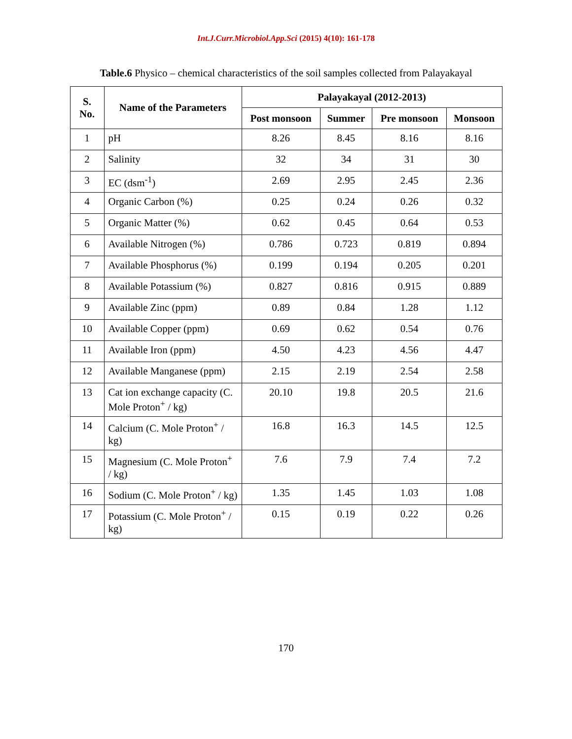Int.J.Curr.Microbiol.App.Sci (2015) 4(10): 161-178
Table.6 Physico – chemical characteristics of the soil samples collected from Palayakayal
| S. No. | Name of the Parameters | Palayakayal (2012-2013) | | | |
| --- | --- | --- | --- | --- | --- |
| | | Post monsoon | Summer | Pre monsoon | Monsoon |
| 1 | pH | 8.26 | 8.45 | 8.16 | 8.16 |
| 2 | Salinity | 32 | 34 | 31 | 30 |
| 3 | EC (dsm<sup>-1</sup>) | 2.69 | 2.95 | 2.45 | 2.36 |
| 4 | Organic Carbon (%) | 0.25 | 0.24 | 0.26 | 0.32 |
| 5 | Organic Matter (%) | 0.62 | 0.45 | 0.64 | 0.53 |
| 6 | Available Nitrogen (%) | 0.786 | 0.723 | 0.819 | 0.894 |
| 7 | Available Phosphorus (%) | 0.199 | 0.194 | 0.205 | 0.201 |
| 8 | Available Potassium (%) | 0.827 | 0.816 | 0.915 | 0.889 |
| 9 | Available Zinc (ppm) | 0.89 | 0.84 | 1.28 | 1.12 |
| 10 | Available Copper (ppm) | 0.69 | 0.62 | 0.54 | 0.76 |
| 11 | Available Iron (ppm) | 4.50 | 4.23 | 4.56 | 4.47 |
| 12 | Available Manganese (ppm) | 2.15 | 2.19 | 2.54 | 2.58 |
| 13 | Cat ion exchange capacity (C. Mole Proton<sup>+</sup> / kg) | 20.10 | 19.8 | 20.5 | 21.6 |
| 14 | Calcium (C. Mole Proton<sup>+</sup> / kg) | 16.8 | 16.3 | 14.5 | 12.5 |
| 15 | Magnesium (C. Mole Proton<sup>+</sup> / kg) | 7.6 | 7.9 | 7.4 | 7.2 |
| 16 | Sodium (C. Mole Proton<sup>+</sup> / kg) | 1.35 | 1.45 | 1.03 | 1.08 |
| 17 | Potassium (C. Mole Proton<sup>+</sup> / kg) | 0.15 | 0.19 | 0.22 | 0.26 |
170